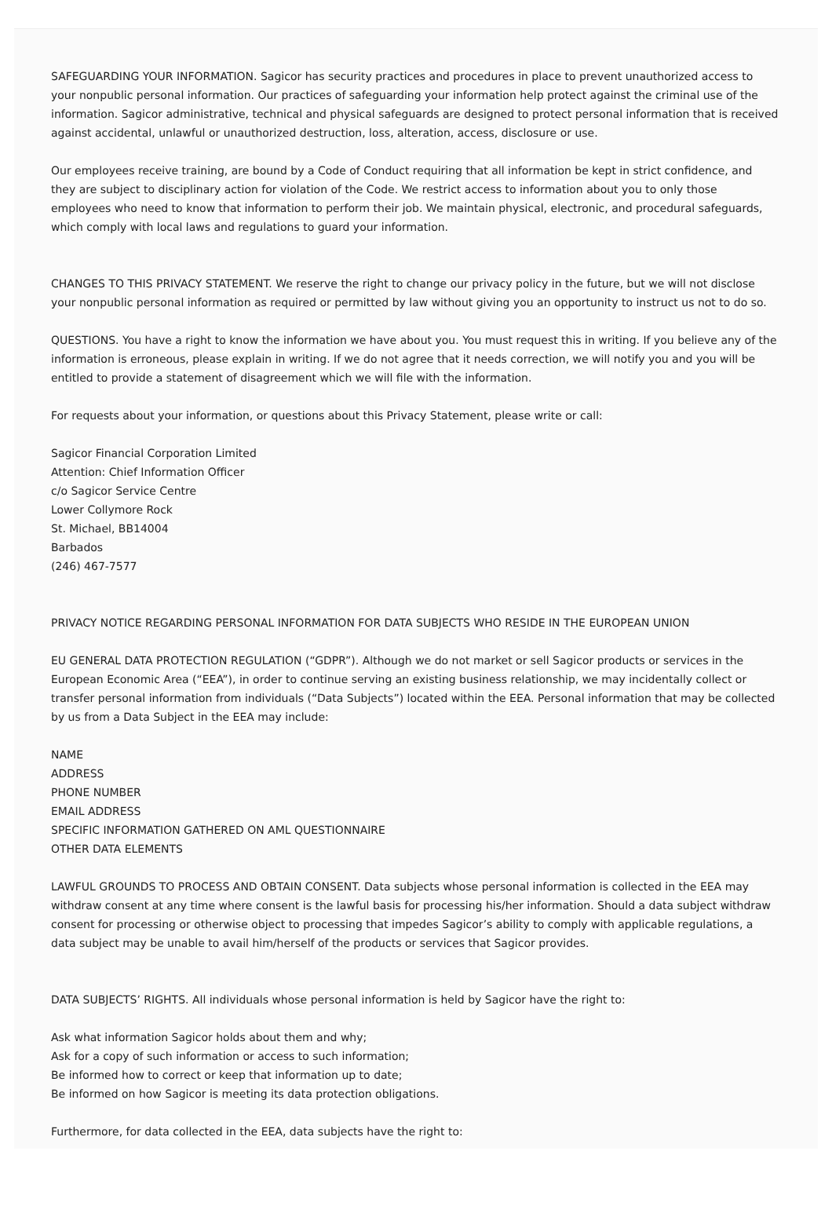SAFEGUARDING YOUR INFORMATION. Sagicor has security practices and procedures in place to prevent unauthorized access to your nonpublic personal information. Our practices of safeguarding your information help protect against the criminal use of the information. Sagicor administrative, technical and physical safeguards are designed to protect personal information that is received against accidental, unlawful or unauthorized destruction, loss, alteration, access, disclosure or use.
Our employees receive training, are bound by a Code of Conduct requiring that all information be kept in strict confidence, and they are subject to disciplinary action for violation of the Code. We restrict access to information about you to only those employees who need to know that information to perform their job. We maintain physical, electronic, and procedural safeguards, which comply with local laws and regulations to guard your information.
CHANGES TO THIS PRIVACY STATEMENT. We reserve the right to change our privacy policy in the future, but we will not disclose your nonpublic personal information as required or permitted by law without giving you an opportunity to instruct us not to do so.
QUESTIONS. You have a right to know the information we have about you. You must request this in writing. If you believe any of the information is erroneous, please explain in writing. If we do not agree that it needs correction, we will notify you and you will be entitled to provide a statement of disagreement which we will file with the information.
For requests about your information, or questions about this Privacy Statement, please write or call:
Sagicor Financial Corporation Limited
Attention: Chief Information Officer
c/o Sagicor Service Centre
Lower Collymore Rock
St. Michael, BB14004
Barbados
(246) 467-7577
PRIVACY NOTICE REGARDING PERSONAL INFORMATION FOR DATA SUBJECTS WHO RESIDE IN THE EUROPEAN UNION
EU GENERAL DATA PROTECTION REGULATION (“GDPR”). Although we do not market or sell Sagicor products or services in the European Economic Area (“EEA”), in order to continue serving an existing business relationship, we may incidentally collect or transfer personal information from individuals (“Data Subjects”) located within the EEA. Personal information that may be collected by us from a Data Subject in the EEA may include:
NAME
ADDRESS
PHONE NUMBER
EMAIL ADDRESS
SPECIFIC INFORMATION GATHERED ON AML QUESTIONNAIRE
OTHER DATA ELEMENTS
LAWFUL GROUNDS TO PROCESS AND OBTAIN CONSENT. Data subjects whose personal information is collected in the EEA may withdraw consent at any time where consent is the lawful basis for processing his/her information. Should a data subject withdraw consent for processing or otherwise object to processing that impedes Sagicor’s ability to comply with applicable regulations, a data subject may be unable to avail him/herself of the products or services that Sagicor provides.
DATA SUBJECTS’ RIGHTS. All individuals whose personal information is held by Sagicor have the right to:
Ask what information Sagicor holds about them and why;
Ask for a copy of such information or access to such information;
Be informed how to correct or keep that information up to date;
Be informed on how Sagicor is meeting its data protection obligations.
Furthermore, for data collected in the EEA, data subjects have the right to: